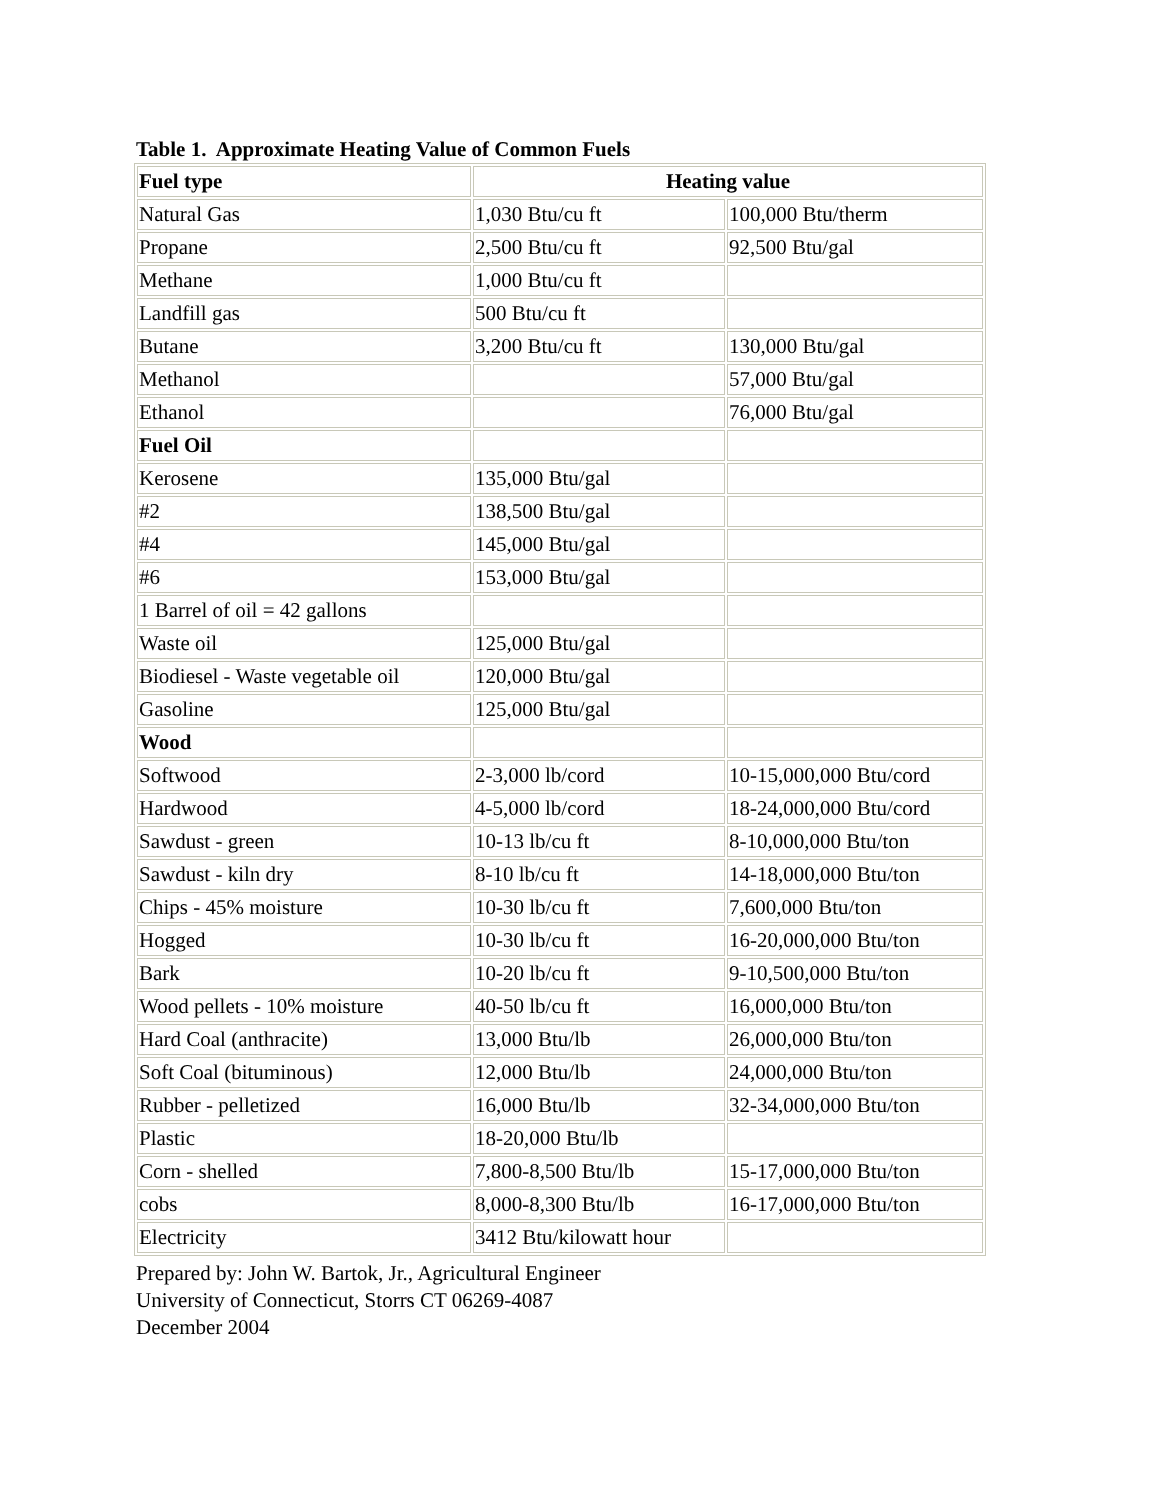Table 1. Approximate Heating Value of Common Fuels
| Fuel type | Heating value | |
| --- | --- | --- |
| Natural Gas | 1,030 Btu/cu ft | 100,000 Btu/therm |
| Propane | 2,500 Btu/cu ft | 92,500 Btu/gal |
| Methane | 1,000 Btu/cu ft | |
| Landfill gas | 500 Btu/cu ft | |
| Butane | 3,200 Btu/cu ft | 130,000 Btu/gal |
| Methanol | | 57,000 Btu/gal |
| Ethanol | | 76,000 Btu/gal |
| Fuel Oil | | |
| Kerosene | 135,000 Btu/gal | |
| #2 | 138,500 Btu/gal | |
| #4 | 145,000 Btu/gal | |
| #6 | 153,000 Btu/gal | |
| 1 Barrel of oil = 42 gallons | | |
| Waste oil | 125,000 Btu/gal | |
| Biodiesel - Waste vegetable oil | 120,000 Btu/gal | |
| Gasoline | 125,000 Btu/gal | |
| Wood | | |
| Softwood | 2-3,000 lb/cord | 10-15,000,000 Btu/cord |
| Hardwood | 4-5,000 lb/cord | 18-24,000,000 Btu/cord |
| Sawdust - green | 10-13 lb/cu ft | 8-10,000,000 Btu/ton |
| Sawdust - kiln dry | 8-10 lb/cu ft | 14-18,000,000 Btu/ton |
| Chips - 45% moisture | 10-30 lb/cu ft | 7,600,000 Btu/ton |
| Hogged | 10-30 lb/cu ft | 16-20,000,000 Btu/ton |
| Bark | 10-20 lb/cu ft | 9-10,500,000 Btu/ton |
| Wood pellets - 10% moisture | 40-50 lb/cu ft | 16,000,000 Btu/ton |
| Hard Coal (anthracite) | 13,000 Btu/lb | 26,000,000 Btu/ton |
| Soft Coal (bituminous) | 12,000 Btu/lb | 24,000,000 Btu/ton |
| Rubber - pelletized | 16,000 Btu/lb | 32-34,000,000 Btu/ton |
| Plastic | 18-20,000 Btu/lb | |
| Corn - shelled | 7,800-8,500 Btu/lb | 15-17,000,000 Btu/ton |
| cobs | 8,000-8,300 Btu/lb | 16-17,000,000 Btu/ton |
| Electricity | 3412 Btu/kilowatt hour | |
Prepared by: John W. Bartok, Jr., Agricultural Engineer
University of Connecticut, Storrs CT 06269-4087
December 2004